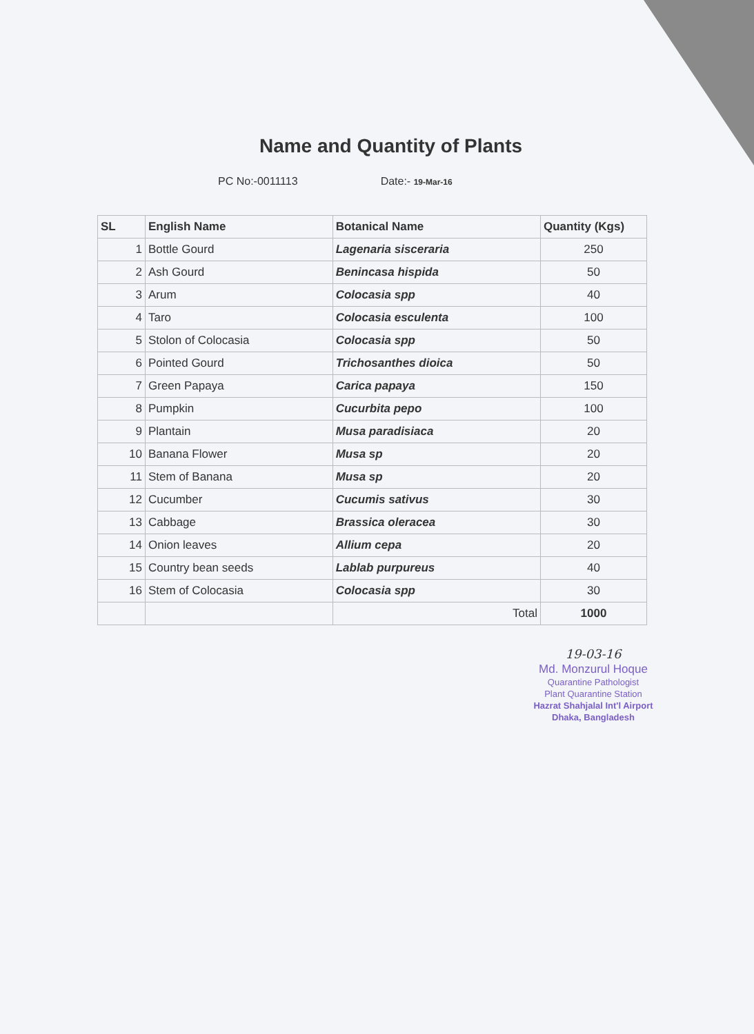Name and Quantity of Plants
PC No:-0011113 Date:- 19-Mar-16
| SL | English Name | Botanical Name | Quantity (Kgs) |
| --- | --- | --- | --- |
| 1 | Bottle Gourd | Lagenaria sisceraria | 250 |
| 2 | Ash Gourd | Benincasa hispida | 50 |
| 3 | Arum | Colocasia spp | 40 |
| 4 | Taro | Colocasia esculenta | 100 |
| 5 | Stolon of Colocasia | Colocasia spp | 50 |
| 6 | Pointed Gourd | Trichosanthes dioica | 50 |
| 7 | Green Papaya | Carica papaya | 150 |
| 8 | Pumpkin | Cucurbita pepo | 100 |
| 9 | Plantain | Musa paradisiaca | 20 |
| 10 | Banana Flower | Musa sp | 20 |
| 11 | Stem of Banana | Musa sp | 20 |
| 12 | Cucumber | Cucumis sativus | 30 |
| 13 | Cabbage | Brassica oleracea | 30 |
| 14 | Onion leaves | Allium cepa | 20 |
| 15 | Country bean seeds | Lablab purpureus | 40 |
| 16 | Stem of Colocasia | Colocasia spp | 30 |
| | | Total | 1000 |
19-03-16
Md. Monzurul Hoque
Quarantine Pathologist
Plant Quarantine Station
Hazrat Shahjalal Int'l Airport
Dhaka, Bangladesh